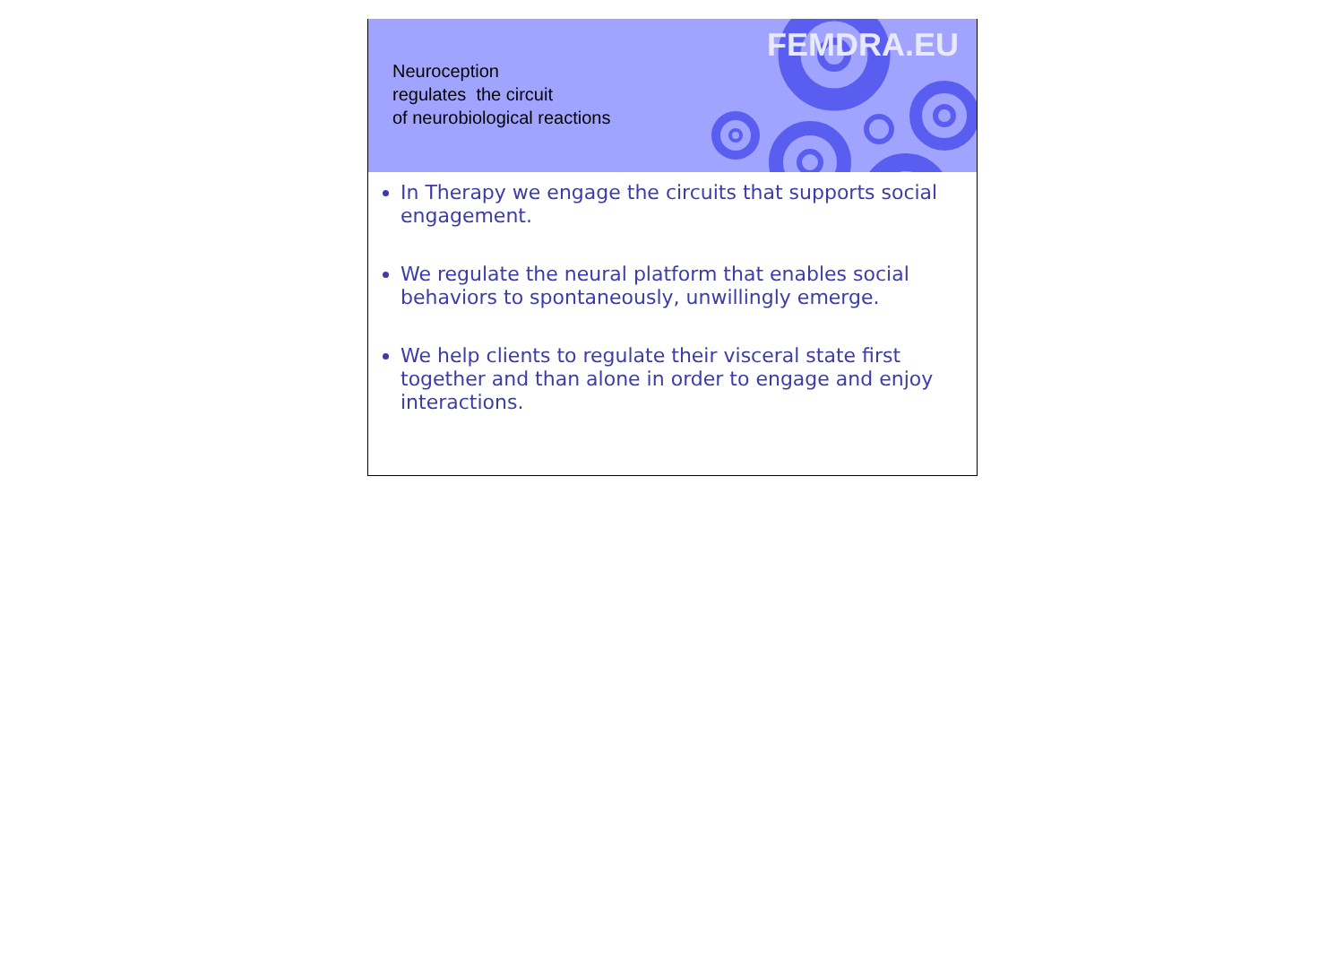Neuroception
regulates the circuit
of neurobiological reactions
FEMDRA.EU
In Therapy we engage the circuits that supports social engagement.
We regulate the neural platform that enables social behaviors to spontaneously, unwillingly emerge.
We help clients to regulate their visceral state first together and than alone in order to engage and enjoy interactions.